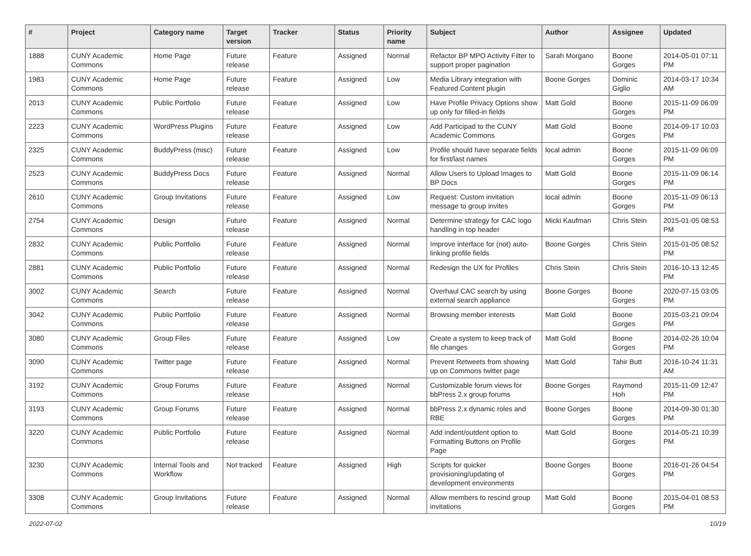| # | Project | Category name | Target version | Tracker | Status | Priority name | Subject | Author | Assignee | Updated |
| --- | --- | --- | --- | --- | --- | --- | --- | --- | --- | --- |
| 1888 | CUNY Academic Commons | Home Page | Future release | Feature | Assigned | Normal | Refactor BP MPO Activity Filter to support proper pagination | Sarah Morgano | Boone Gorges | 2014-05-01 07:11 PM |
| 1983 | CUNY Academic Commons | Home Page | Future release | Feature | Assigned | Low | Media Library integration with Featured Content plugin | Boone Gorges | Dominic Giglio | 2014-03-17 10:34 AM |
| 2013 | CUNY Academic Commons | Public Portfolio | Future release | Feature | Assigned | Low | Have Profile Privacy Options show up only for filled-in fields | Matt Gold | Boone Gorges | 2015-11-09 06:09 PM |
| 2223 | CUNY Academic Commons | WordPress Plugins | Future release | Feature | Assigned | Low | Add Participad to the CUNY Academic Commons | Matt Gold | Boone Gorges | 2014-09-17 10:03 PM |
| 2325 | CUNY Academic Commons | BuddyPress (misc) | Future release | Feature | Assigned | Low | Profile should have separate fields for first/last names | local admin | Boone Gorges | 2015-11-09 06:09 PM |
| 2523 | CUNY Academic Commons | BuddyPress Docs | Future release | Feature | Assigned | Normal | Allow Users to Upload Images to BP Docs | Matt Gold | Boone Gorges | 2015-11-09 06:14 PM |
| 2610 | CUNY Academic Commons | Group Invitations | Future release | Feature | Assigned | Low | Request: Custom invitation message to group invites | local admin | Boone Gorges | 2015-11-09 06:13 PM |
| 2754 | CUNY Academic Commons | Design | Future release | Feature | Assigned | Normal | Determine strategy for CAC logo handling in top header | Micki Kaufman | Chris Stein | 2015-01-05 08:53 PM |
| 2832 | CUNY Academic Commons | Public Portfolio | Future release | Feature | Assigned | Normal | Improve interface for (not) auto-linking profile fields | Boone Gorges | Chris Stein | 2015-01-05 08:52 PM |
| 2881 | CUNY Academic Commons | Public Portfolio | Future release | Feature | Assigned | Normal | Redesign the UX for Profiles | Chris Stein | Chris Stein | 2016-10-13 12:45 PM |
| 3002 | CUNY Academic Commons | Search | Future release | Feature | Assigned | Normal | Overhaul CAC search by using external search appliance | Boone Gorges | Boone Gorges | 2020-07-15 03:05 PM |
| 3042 | CUNY Academic Commons | Public Portfolio | Future release | Feature | Assigned | Normal | Browsing member interests | Matt Gold | Boone Gorges | 2015-03-21 09:04 PM |
| 3080 | CUNY Academic Commons | Group Files | Future release | Feature | Assigned | Low | Create a system to keep track of file changes | Matt Gold | Boone Gorges | 2014-02-26 10:04 PM |
| 3090 | CUNY Academic Commons | Twitter page | Future release | Feature | Assigned | Normal | Prevent Retweets from showing up on Commons twitter page | Matt Gold | Tahir Butt | 2016-10-24 11:31 AM |
| 3192 | CUNY Academic Commons | Group Forums | Future release | Feature | Assigned | Normal | Customizable forum views for bbPress 2.x group forums | Boone Gorges | Raymond Hoh | 2015-11-09 12:47 PM |
| 3193 | CUNY Academic Commons | Group Forums | Future release | Feature | Assigned | Normal | bbPress 2.x dynamic roles and RBE | Boone Gorges | Boone Gorges | 2014-09-30 01:30 PM |
| 3220 | CUNY Academic Commons | Public Portfolio | Future release | Feature | Assigned | Normal | Add indent/outdent option to Formatting Buttons on Profile Page | Matt Gold | Boone Gorges | 2014-05-21 10:39 PM |
| 3230 | CUNY Academic Commons | Internal Tools and Workflow | Not tracked | Feature | Assigned | High | Scripts for quicker provisioning/updating of development environments | Boone Gorges | Boone Gorges | 2016-01-26 04:54 PM |
| 3308 | CUNY Academic Commons | Group Invitations | Future release | Feature | Assigned | Normal | Allow members to rescind group invitations | Matt Gold | Boone Gorges | 2015-04-01 08:53 PM |
2022-07-02 10/19